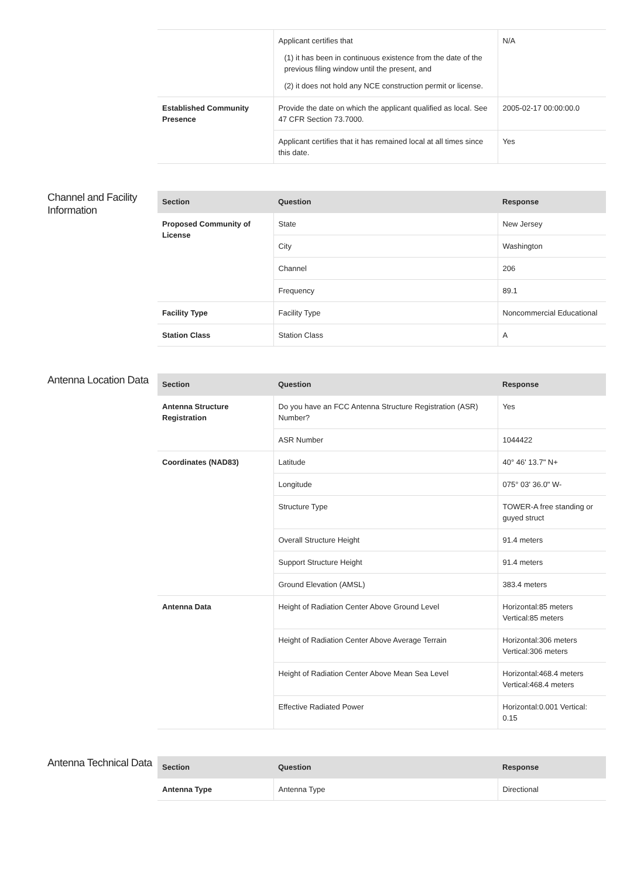| | Applicant certifies that (1) it has been in continuous existence from the date of the previous filing window until the present, and (2) it does not hold any NCE construction permit or license. | N/A |
| Established Community Presence | Provide the date on which the applicant qualified as local. See 47 CFR Section 73.7000. | 2005-02-17 00:00:00.0 |
| | Applicant certifies that it has remained local at all times since this date. | Yes |
Channel and Facility Information
| Section | Question | Response |
| --- | --- | --- |
| Proposed Community of License | State | New Jersey |
| | City | Washington |
| | Channel | 206 |
| | Frequency | 89.1 |
| Facility Type | Facility Type | Noncommercial Educational |
| Station Class | Station Class | A |
Antenna Location Data
| Section | Question | Response |
| --- | --- | --- |
| Antenna Structure Registration | Do you have an FCC Antenna Structure Registration (ASR) Number? | Yes |
| | ASR Number | 1044422 |
| Coordinates (NAD83) | Latitude | 40° 46' 13.7" N+ |
| | Longitude | 075° 03' 36.0" W- |
| | Structure Type | TOWER-A free standing or guyed struct |
| | Overall Structure Height | 91.4 meters |
| | Support Structure Height | 91.4 meters |
| | Ground Elevation (AMSL) | 383.4 meters |
| Antenna Data | Height of Radiation Center Above Ground Level | Horizontal:85 meters Vertical:85 meters |
| | Height of Radiation Center Above Average Terrain | Horizontal:306 meters Vertical:306 meters |
| | Height of Radiation Center Above Mean Sea Level | Horizontal:468.4 meters Vertical:468.4 meters |
| | Effective Radiated Power | Horizontal:0.001 Vertical: 0.15 |
Antenna Technical Data
| Section | Question | Response |
| --- | --- | --- |
| Antenna Type | Antenna Type | Directional |